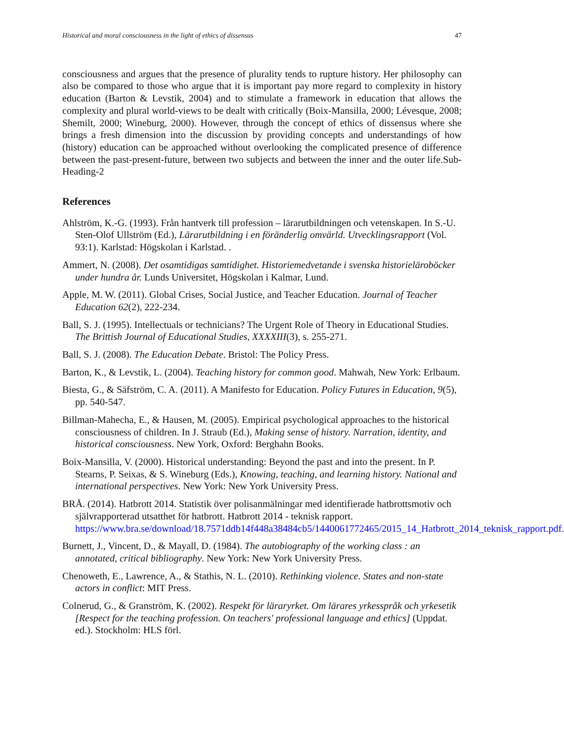Historical and moral consciousness in the light of ethics of dissensus 47
consciousness and argues that the presence of plurality tends to rupture history. Her philosophy can also be compared to those who argue that it is important pay more regard to complexity in history education (Barton & Levstik, 2004) and to stimulate a framework in education that allows the complexity and plural world-views to be dealt with critically (Boix-Mansilla, 2000; Lévesque, 2008; Shemilt, 2000; Wineburg, 2000). However, through the concept of ethics of dissensus where she brings a fresh dimension into the discussion by providing concepts and understandings of how (history) education can be approached without overlooking the complicated presence of difference between the past-present-future, between two subjects and between the inner and the outer life.Sub-Heading-2
References
Ahlström, K.-G. (1993). Från hantverk till profession – lärarutbildningen och vetenskapen. In S.-U. Sten-Olof Ullström (Ed.), Lärarutbildning i en föränderlig omvärld. Utvecklingsrapport (Vol. 93:1). Karlstad: Högskolan i Karlstad. .
Ammert, N. (2008). Det osamtidigas samtidighet. Historiemedvetande i svenska historieläroböcker under hundra år. Lunds Universitet, Högskolan i Kalmar, Lund.
Apple, M. W. (2011). Global Crises, Social Justice, and Teacher Education. Journal of Teacher Education 62(2), 222-234.
Ball, S. J. (1995). Intellectuals or technicians? The Urgent Role of Theory in Educational Studies. The Brittish Journal of Educational Studies, XXXXIII(3), s. 255-271.
Ball, S. J. (2008). The Education Debate. Bristol: The Policy Press.
Barton, K., & Levstik, L. (2004). Teaching history for common good. Mahwah, New York: Erlbaum.
Biesta, G., & Säfström, C. A. (2011). A Manifesto for Education. Policy Futures in Education, 9(5), pp. 540-547.
Billman-Mahecha, E., & Hausen, M. (2005). Empirical psychological approaches to the historical consciousness of children. In J. Straub (Ed.), Making sense of history. Narration, identity, and historical consciousness. New York, Oxford: Berghahn Books.
Boix-Mansilla, V. (2000). Historical understanding: Beyond the past and into the present. In P. Stearns, P. Seixas, & S. Wineburg (Eds.), Knowing, teaching, and learning history. National and international perspectives. New York: New York University Press.
BRÅ. (2014). Hatbrott 2014. Statistik över polisanmälningar med identifierade hatbrottsmotiv och självrapporterad utsatthet för hatbrott. Hatbrott 2014 - teknisk rapport. https://www.bra.se/download/18.7571ddb14f448a38484cb5/1440061772465/2015_14_Hatbrott_2014_teknisk_rapport.pdf.
Burnett, J., Vincent, D., & Mayall, D. (1984). The autobiography of the working class : an annotated, critical bibliography. New York: New York University Press.
Chenoweth, E., Lawrence, A., & Stathis, N. L. (2010). Rethinking violence. States and non-state actors in conflict: MIT Press.
Colnerud, G., & Granström, K. (2002). Respekt för läraryrket. Om lärares yrkesspråk och yrkesetik [Respect for the teaching profession. On teachers' professional language and ethics] (Uppdat. ed.). Stockholm: HLS förl.